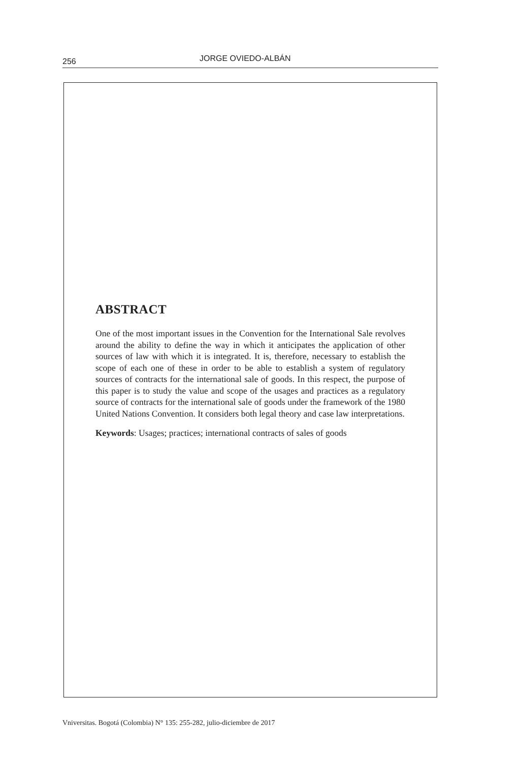256 JORGE OVIEDO-ALBÁN
ABSTRACT
One of the most important issues in the Convention for the International Sale revolves around the ability to define the way in which it anticipates the application of other sources of law with which it is integrated. It is, therefore, necessary to establish the scope of each one of these in order to be able to establish a system of regulatory sources of contracts for the international sale of goods. In this respect, the purpose of this paper is to study the value and scope of the usages and practices as a regulatory source of contracts for the international sale of goods under the framework of the 1980 United Nations Convention. It considers both legal theory and case law interpretations.
Keywords: Usages; practices; international contracts of sales of goods
Vniversitas. Bogotá (Colombia) N° 135: 255-282, julio-diciembre de 2017